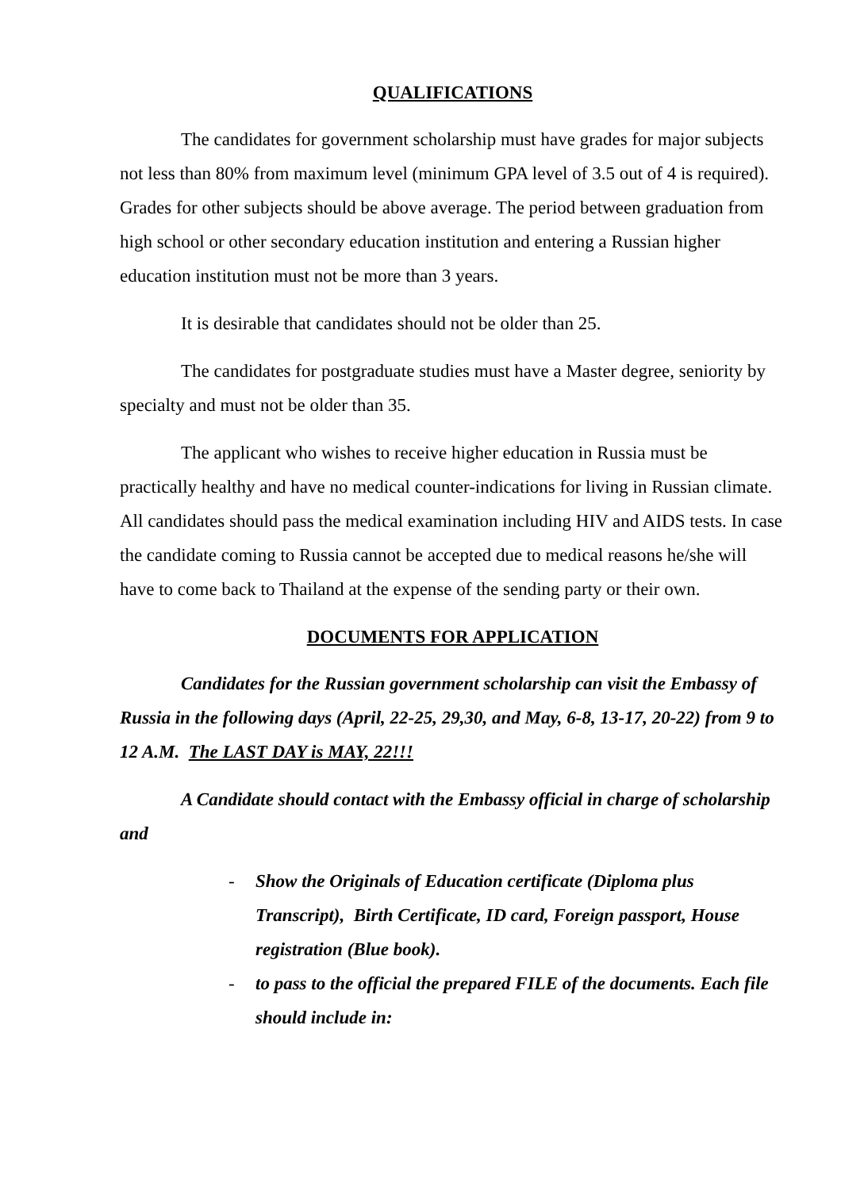QUALIFICATIONS
The candidates for government scholarship must have grades for major subjects not less than 80% from maximum level (minimum GPA level of 3.5 out of 4 is required). Grades for other subjects should be above average. The period between graduation from high school or other secondary education institution and entering a Russian higher education institution must not be more than 3 years.
It is desirable that candidates should not be older than 25.
The candidates for postgraduate studies must have a Master degree, seniority by specialty and must not be older than 35.
The applicant who wishes to receive higher education in Russia must be practically healthy and have no medical counter-indications for living in Russian climate. All candidates should pass the medical examination including HIV and AIDS tests. In case the candidate coming to Russia cannot be accepted due to medical reasons he/she will have to come back to Thailand at the expense of the sending party or their own.
DOCUMENTS FOR APPLICATION
Candidates for the Russian government scholarship can visit the Embassy of Russia in the following days (April, 22-25, 29,30, and May, 6-8, 13-17, 20-22) from 9 to 12 A.M. The LAST DAY is MAY, 22!!!
A Candidate should contact with the Embassy official in charge of scholarship and
- Show the Originals of Education certificate (Diploma plus Transcript), Birth Certificate, ID card, Foreign passport, House registration (Blue book).
- to pass to the official the prepared FILE of the documents. Each file should include in: